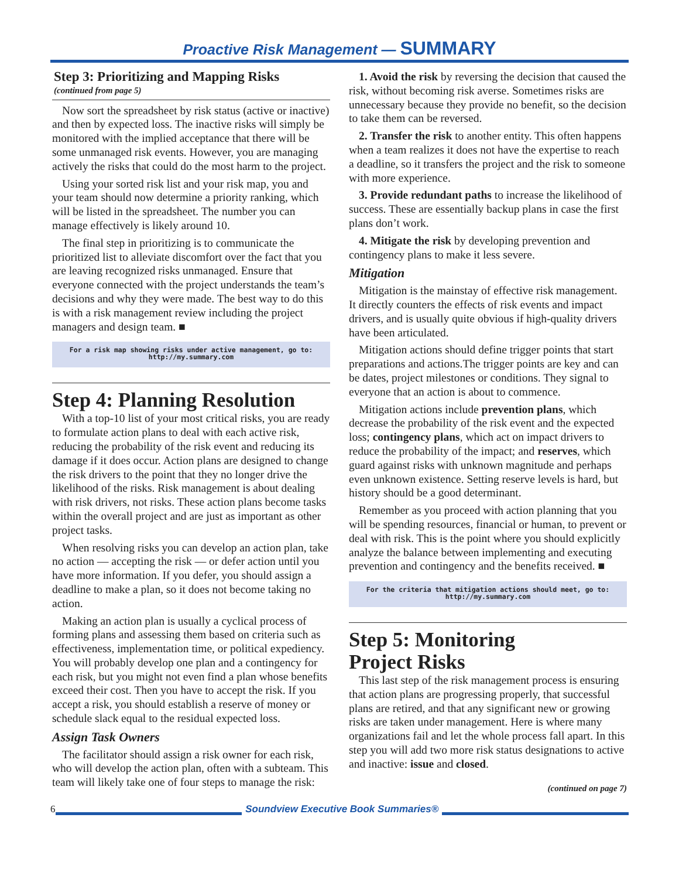Proactive Risk Management — SUMMARY
Step 3: Prioritizing and Mapping Risks
(continued from page 5)
Now sort the spreadsheet by risk status (active or inactive) and then by expected loss. The inactive risks will simply be monitored with the implied acceptance that there will be some unmanaged risk events. However, you are managing actively the risks that could do the most harm to the project.
Using your sorted risk list and your risk map, you and your team should now determine a priority ranking, which will be listed in the spreadsheet. The number you can manage effectively is likely around 10.
The final step in prioritizing is to communicate the prioritized list to alleviate discomfort over the fact that you are leaving recognized risks unmanaged. Ensure that everyone connected with the project understands the team’s decisions and why they were made. The best way to do this is with a risk management review including the project managers and design team. ■
For a risk map showing risks under active management, go to:
http://my.summary.com
Step 4: Planning Resolution
With a top-10 list of your most critical risks, you are ready to formulate action plans to deal with each active risk, reducing the probability of the risk event and reducing its damage if it does occur. Action plans are designed to change the risk drivers to the point that they no longer drive the likelihood of the risks. Risk management is about dealing with risk drivers, not risks. These action plans become tasks within the overall project and are just as important as other project tasks.
When resolving risks you can develop an action plan, take no action — accepting the risk — or defer action until you have more information. If you defer, you should assign a deadline to make a plan, so it does not become taking no action.
Making an action plan is usually a cyclical process of forming plans and assessing them based on criteria such as effectiveness, implementation time, or political expediency. You will probably develop one plan and a contingency for each risk, but you might not even find a plan whose benefits exceed their cost. Then you have to accept the risk. If you accept a risk, you should establish a reserve of money or schedule slack equal to the residual expected loss.
Assign Task Owners
The facilitator should assign a risk owner for each risk, who will develop the action plan, often with a subteam. This team will likely take one of four steps to manage the risk:
1. Avoid the risk by reversing the decision that caused the risk, without becoming risk averse. Sometimes risks are unnecessary because they provide no benefit, so the decision to take them can be reversed.
2. Transfer the risk to another entity. This often happens when a team realizes it does not have the expertise to reach a deadline, so it transfers the project and the risk to someone with more experience.
3. Provide redundant paths to increase the likelihood of success. These are essentially backup plans in case the first plans don’t work.
4. Mitigate the risk by developing prevention and contingency plans to make it less severe.
Mitigation
Mitigation is the mainstay of effective risk management. It directly counters the effects of risk events and impact drivers, and is usually quite obvious if high-quality drivers have been articulated.
Mitigation actions should define trigger points that start preparations and actions.The trigger points are key and can be dates, project milestones or conditions. They signal to everyone that an action is about to commence.
Mitigation actions include prevention plans, which decrease the probability of the risk event and the expected loss; contingency plans, which act on impact drivers to reduce the probability of the impact; and reserves, which guard against risks with unknown magnitude and perhaps even unknown existence. Setting reserve levels is hard, but history should be a good determinant.
Remember as you proceed with action planning that you will be spending resources, financial or human, to prevent or deal with risk. This is the point where you should explicitly analyze the balance between implementing and executing prevention and contingency and the benefits received. ■
For the criteria that mitigation actions should meet, go to:
http://my.summary.com
Step 5: Monitoring
Project Risks
This last step of the risk management process is ensuring that action plans are progressing properly, that successful plans are retired, and that any significant new or growing risks are taken under management. Here is where many organizations fail and let the whole process fall apart. In this step you will add two more risk status designations to active and inactive: issue and closed.
(continued on page 7)
6
Soundview Executive Book Summaries®